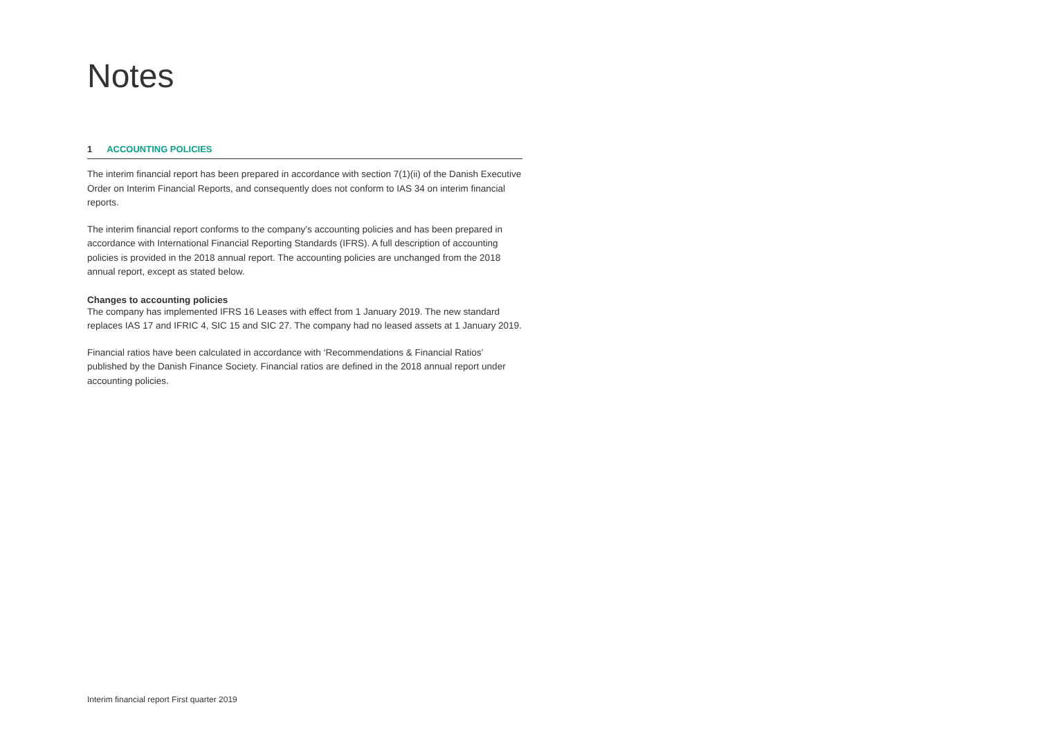Notes
1 ACCOUNTING POLICIES
The interim financial report has been prepared in accordance with section 7(1)(ii) of the Danish Executive Order on Interim Financial Reports, and consequently does not conform to IAS 34 on interim financial reports.
The interim financial report conforms to the company’s accounting policies and has been pre­pared in accordance with International Financial Reporting Standards (IFRS). A full description of accounting policies is provided in the 2018 annual report. The accounting policies are unchanged from the 2018 annual report, except as stated below.
Changes to accounting policies
The company has implemented IFRS 16 Leases with effect from 1 January 2019. The new standard replaces IAS 17 and IFRIC 4, SIC 15 and SIC 27. The company had no leased assets at 1 January 2019.
Financial ratios have been calculated in accordance with ‘Recommendations & Financial Ratios’ published by the Danish Finance Society. Financial ratios are defined in the 2018 annual report under accounting policies.
Interim financial report First quarter 2019